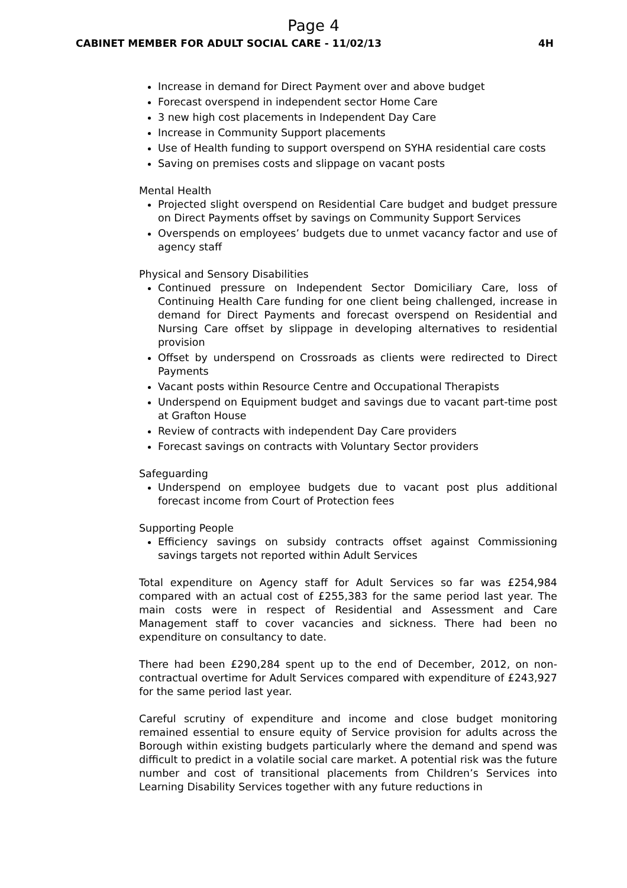Page 4
CABINET MEMBER FOR ADULT SOCIAL CARE - 11/02/13 4H
Increase in demand for Direct Payment over and above budget
Forecast overspend in independent sector Home Care
3 new high cost placements in Independent Day Care
Increase in Community Support placements
Use of Health funding to support overspend on SYHA residential care costs
Saving on premises costs and slippage on vacant posts
Mental Health
Projected slight overspend on Residential Care budget and budget pressure on Direct Payments offset by savings on Community Support Services
Overspends on employees’ budgets due to unmet vacancy factor and use of agency staff
Physical and Sensory Disabilities
Continued pressure on Independent Sector Domiciliary Care, loss of Continuing Health Care funding for one client being challenged, increase in demand for Direct Payments and forecast overspend on Residential and Nursing Care offset by slippage in developing alternatives to residential provision
Offset by underspend on Crossroads as clients were redirected to Direct Payments
Vacant posts within Resource Centre and Occupational Therapists
Underspend on Equipment budget and savings due to vacant part-time post at Grafton House
Review of contracts with independent Day Care providers
Forecast savings on contracts with Voluntary Sector providers
Safeguarding
Underspend on employee budgets due to vacant post plus additional forecast income from Court of Protection fees
Supporting People
Efficiency savings on subsidy contracts offset against Commissioning savings targets not reported within Adult Services
Total expenditure on Agency staff for Adult Services so far was £254,984 compared with an actual cost of £255,383 for the same period last year. The main costs were in respect of Residential and Assessment and Care Management staff to cover vacancies and sickness. There had been no expenditure on consultancy to date.
There had been £290,284 spent up to the end of December, 2012, on non-contractual overtime for Adult Services compared with expenditure of £243,927 for the same period last year.
Careful scrutiny of expenditure and income and close budget monitoring remained essential to ensure equity of Service provision for adults across the Borough within existing budgets particularly where the demand and spend was difficult to predict in a volatile social care market. A potential risk was the future number and cost of transitional placements from Children’s Services into Learning Disability Services together with any future reductions in